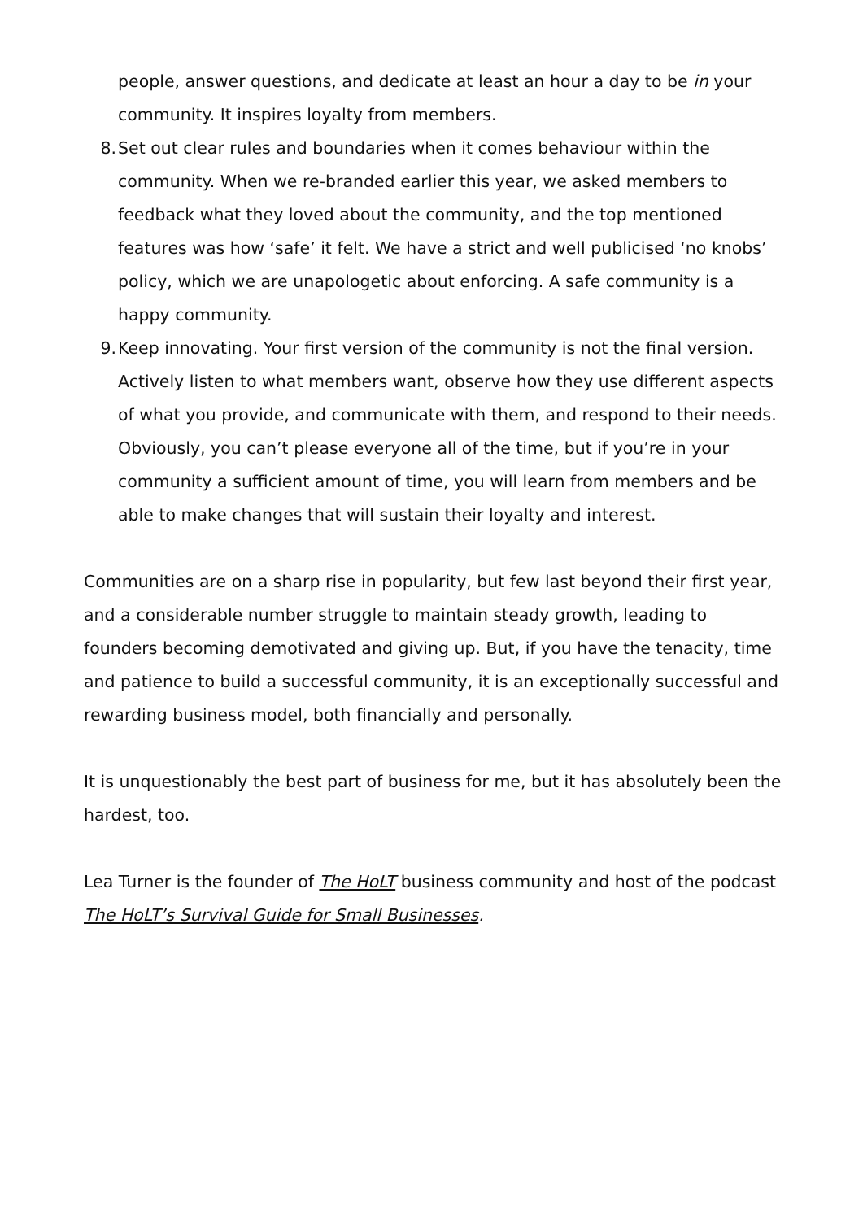people, answer questions, and dedicate at least an hour a day to be in your community. It inspires loyalty from members.
8. Set out clear rules and boundaries when it comes behaviour within the community. When we re-branded earlier this year, we asked members to feedback what they loved about the community, and the top mentioned features was how ‘safe’ it felt. We have a strict and well publicised ‘no knobs’ policy, which we are unapologetic about enforcing. A safe community is a happy community.
9. Keep innovating. Your first version of the community is not the final version. Actively listen to what members want, observe how they use different aspects of what you provide, and communicate with them, and respond to their needs. Obviously, you can’t please everyone all of the time, but if you’re in your community a sufficient amount of time, you will learn from members and be able to make changes that will sustain their loyalty and interest.
Communities are on a sharp rise in popularity, but few last beyond their first year, and a considerable number struggle to maintain steady growth, leading to founders becoming demotivated and giving up. But, if you have the tenacity, time and patience to build a successful community, it is an exceptionally successful and rewarding business model, both financially and personally.
It is unquestionably the best part of business for me, but it has absolutely been the hardest, too.
Lea Turner is the founder of The HoLT business community and host of the podcast The HoLT’s Survival Guide for Small Businesses.